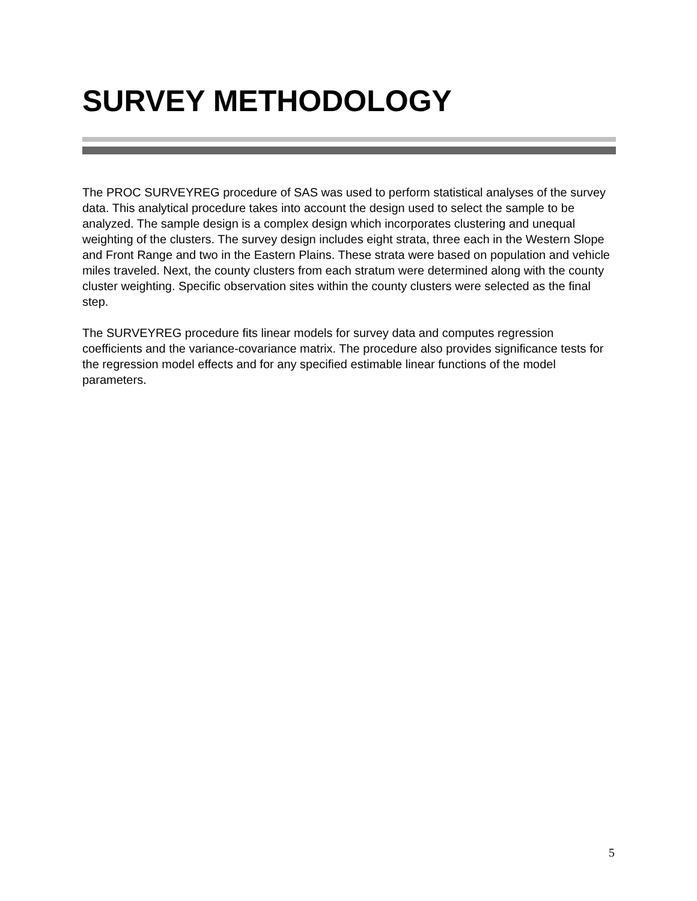SURVEY METHODOLOGY
The PROC SURVEYREG procedure of SAS was used to perform statistical analyses of the survey data. This analytical procedure takes into account the design used to select the sample to be analyzed. The sample design is a complex design which incorporates clustering and unequal weighting of the clusters. The survey design includes eight strata, three each in the Western Slope and Front Range and two in the Eastern Plains. These strata were based on population and vehicle miles traveled. Next, the county clusters from each stratum were determined along with the county cluster weighting. Specific observation sites within the county clusters were selected as the final step.
The SURVEYREG procedure fits linear models for survey data and computes regression coefficients and the variance-covariance matrix. The procedure also provides significance tests for the regression model effects and for any specified estimable linear functions of the model parameters.
5